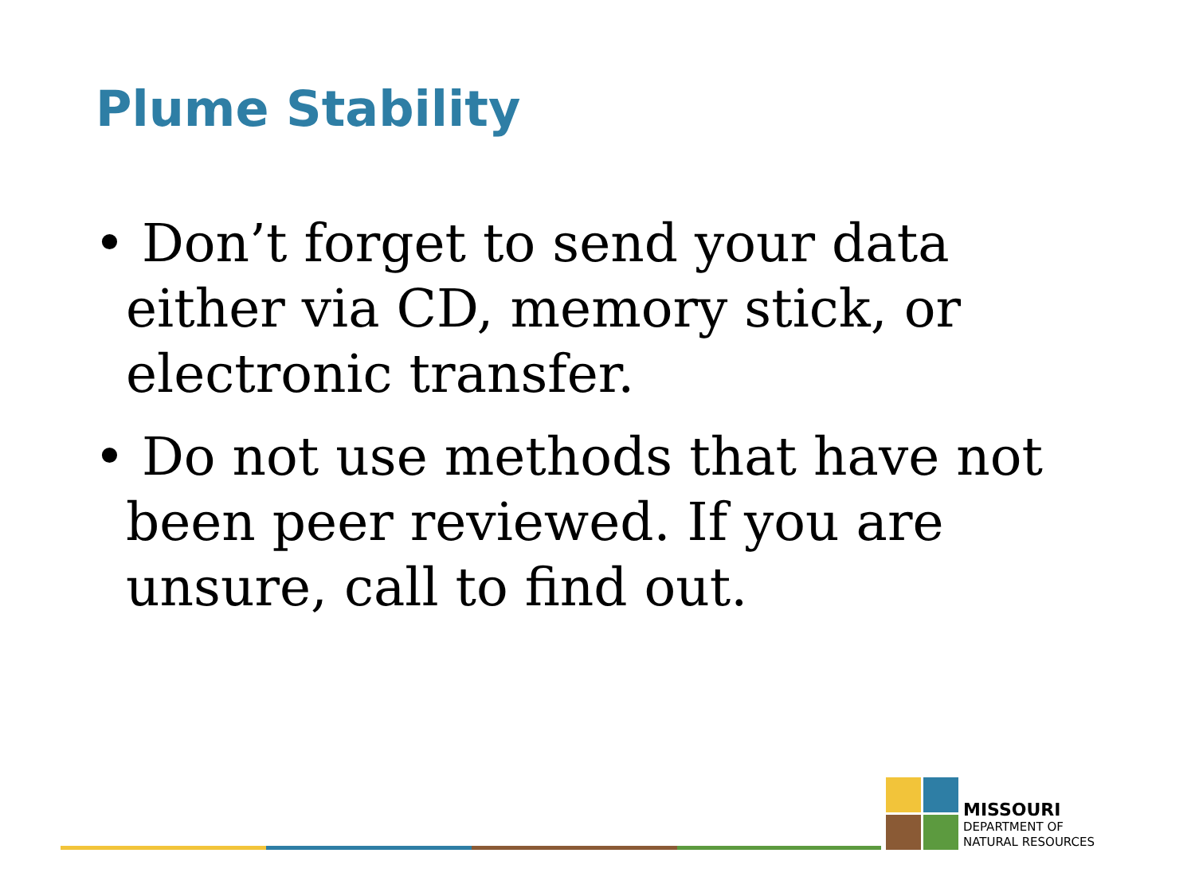Plume Stability
• Don’t forget to send your data either via CD, memory stick, or electronic transfer.
• Do not use methods that have not been peer reviewed. If you are unsure, call to find out.
MISSOURI
DEPARTMENT OF
NATURAL RESOURCES